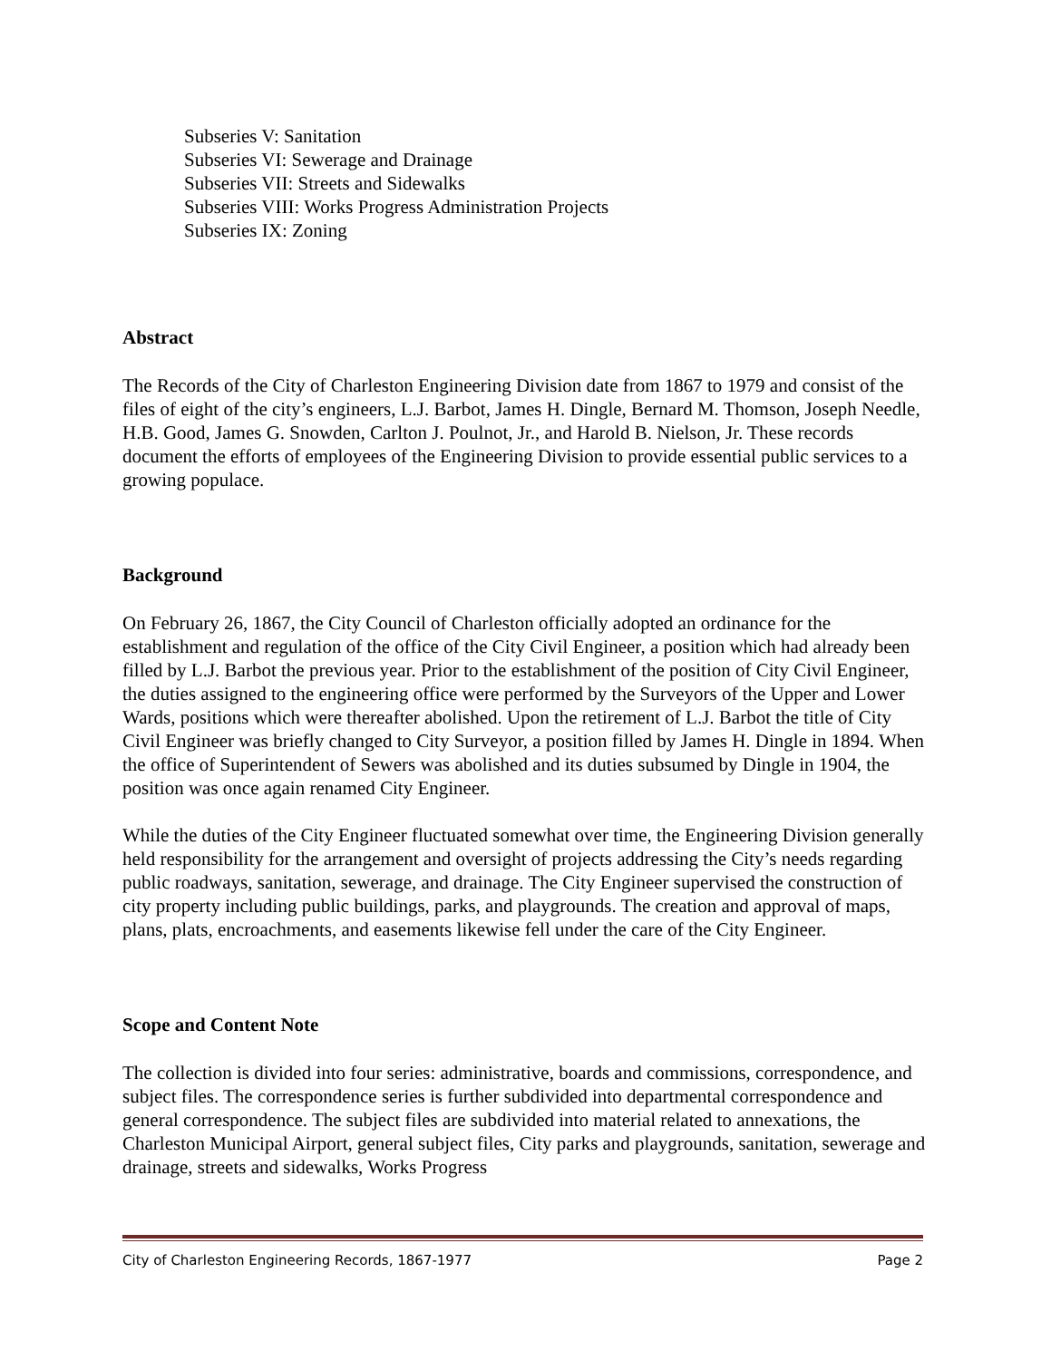Subseries V: Sanitation
Subseries VI: Sewerage and Drainage
Subseries VII: Streets and Sidewalks
Subseries VIII: Works Progress Administration Projects
Subseries IX: Zoning
Abstract
The Records of the City of Charleston Engineering Division date from 1867 to 1979 and consist of the files of eight of the city’s engineers, L.J. Barbot, James H. Dingle, Bernard M. Thomson, Joseph Needle, H.B. Good, James G. Snowden, Carlton J. Poulnot, Jr., and Harold B. Nielson, Jr. These records document the efforts of employees of the Engineering Division to provide essential public services to a growing populace.
Background
On February 26, 1867, the City Council of Charleston officially adopted an ordinance for the establishment and regulation of the office of the City Civil Engineer, a position which had already been filled by L.J. Barbot the previous year. Prior to the establishment of the position of City Civil Engineer, the duties assigned to the engineering office were performed by the Surveyors of the Upper and Lower Wards, positions which were thereafter abolished. Upon the retirement of L.J. Barbot the title of City Civil Engineer was briefly changed to City Surveyor, a position filled by James H. Dingle in 1894. When the office of Superintendent of Sewers was abolished and its duties subsumed by Dingle in 1904, the position was once again renamed City Engineer.
While the duties of the City Engineer fluctuated somewhat over time, the Engineering Division generally held responsibility for the arrangement and oversight of projects addressing the City’s needs regarding public roadways, sanitation, sewerage, and drainage. The City Engineer supervised the construction of city property including public buildings, parks, and playgrounds. The creation and approval of maps, plans, plats, encroachments, and easements likewise fell under the care of the City Engineer.
Scope and Content Note
The collection is divided into four series: administrative, boards and commissions, correspondence, and subject files. The correspondence series is further subdivided into departmental correspondence and general correspondence. The subject files are subdivided into material related to annexations, the Charleston Municipal Airport, general subject files, City parks and playgrounds, sanitation, sewerage and drainage, streets and sidewalks, Works Progress
City of Charleston Engineering Records, 1867-1977 Page 2